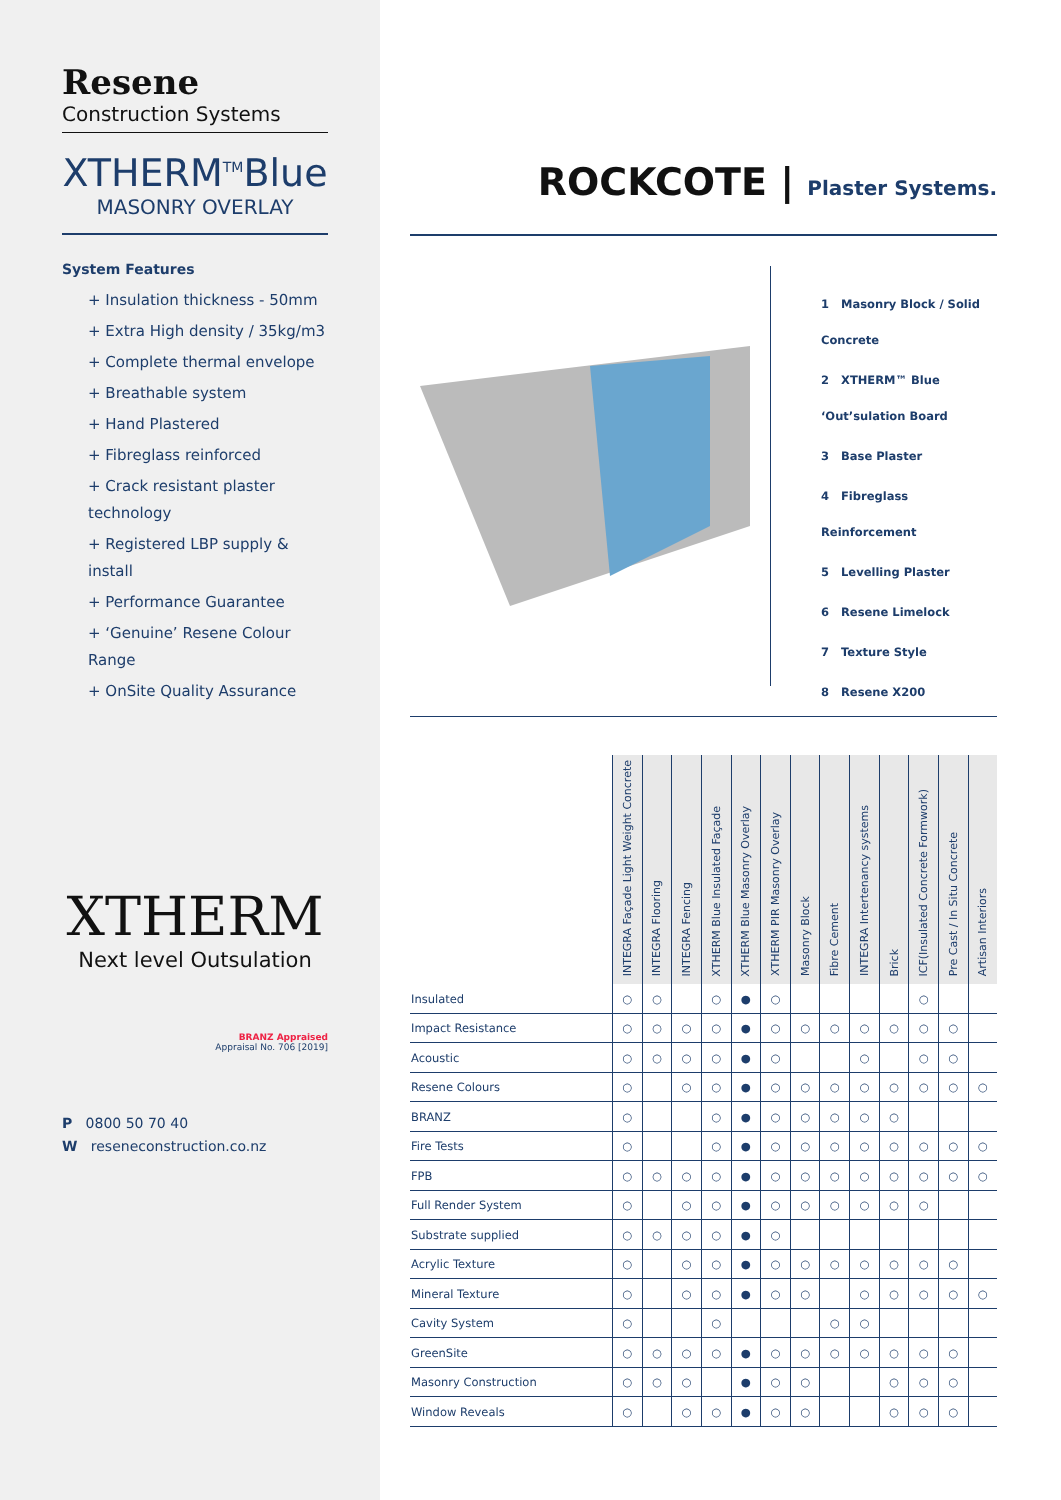Resene
Construction Systems
XTHERM<sup>TM</sup>Blue
MASONRY OVERLAY
System Features
+ Insulation thickness - 50mm
+ Extra High density / 35kg/m3
+ Complete thermal envelope
+ Breathable system
+ Hand Plastered
+ Fibreglass reinforced
+ Crack resistant plaster technology
+ Registered LBP supply & install
+ Performance Guarantee
+ ‘Genuine’ Resene Colour Range
+ OnSite Quality Assurance
XTHERM
Next level Outsulation
BRANZ Appraised
Appraisal No. 706 [2019]
P 0800 50 70 40
W reseneconstruction.co.nz
ROCKCOTE | Plaster Systems.
1 Masonry Block / Solid Concrete
2 XTHERM™ Blue ‘Out’sulation Board
3 Base Plaster
4 Fibreglass Reinforcement
5 Levelling Plaster
6 Resene Limelock
7 Texture Style
8 Resene X200
| | INTEGRA Façade Light Weight Concrete | INTEGRA Flooring | INTEGRA Fencing | XTHERM Blue Insulated Façade | XTHERM Blue Masonry Overlay | XTHERM PIR Masonry Overlay | Masonry Block | Fibre Cement | INTEGRA Intertenancy systems | Brick | ICF(Insulated Concrete Formwork) | Pre Cast / In Situ Concrete | Artisan Interiors |
| --- | --- | --- | --- | --- | --- | --- | --- | --- | --- | --- | --- | --- | --- |
| Insulated | ○ | ○ | | ○ | ● | ○ | | | | | ○ | | |
| Impact Resistance | ○ | ○ | ○ | ○ | ● | ○ | ○ | ○ | ○ | ○ | ○ | ○ | |
| Acoustic | ○ | ○ | ○ | ○ | ● | ○ | | | ○ | | ○ | ○ | |
| Resene Colours | ○ | | ○ | ○ | ● | ○ | ○ | ○ | ○ | ○ | ○ | ○ | ○ |
| BRANZ | ○ | | | ○ | ● | ○ | ○ | ○ | ○ | ○ | | | |
| Fire Tests | ○ | | | ○ | ● | ○ | ○ | ○ | ○ | ○ | ○ | ○ | ○ |
| FPB | ○ | ○ | ○ | ○ | ● | ○ | ○ | ○ | ○ | ○ | ○ | ○ | ○ |
| Full Render System | ○ | | ○ | ○ | ● | ○ | ○ | ○ | ○ | ○ | ○ | | |
| Substrate supplied | ○ | ○ | ○ | ○ | ● | ○ | | | | | | | |
| Acrylic Texture | ○ | | ○ | ○ | ● | ○ | ○ | ○ | ○ | ○ | ○ | ○ | |
| Mineral Texture | ○ | | ○ | ○ | ● | ○ | ○ | | ○ | ○ | ○ | ○ | ○ |
| Cavity System | ○ | | | ○ | | | | ○ | ○ | | | | |
| GreenSite | ○ | ○ | ○ | ○ | ● | ○ | ○ | ○ | ○ | ○ | ○ | ○ | |
| Masonry Construction | ○ | ○ | ○ | | ● | ○ | ○ | | | ○ | ○ | ○ | |
| Window Reveals | ○ | | ○ | ○ | ● | ○ | ○ | | | ○ | ○ | ○ | |